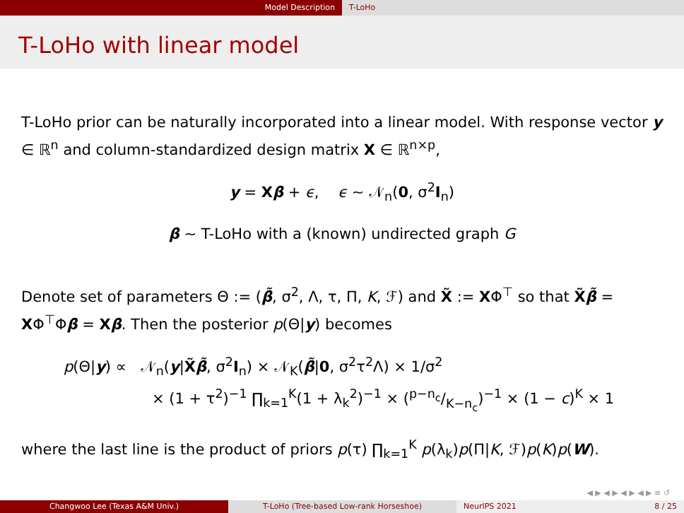Model Description T-LoHo
T-LoHo with linear model
T-LoHo prior can be naturally incorporated into a linear model. With response vector y ∈ ℝ<sup>n</sup> and column-standardized design matrix X ∈ ℝ<sup>n×p</sup>,
y = Xβ + ϵ, ϵ ∼ 𝒩<sub>n</sub>(0, σ<sup>2</sup>I<sub>n</sub>)
β ∼ T-LoHo with a (known) undirected graph G
Denote set of parameters Θ := (β̃, σ<sup>2</sup>, Λ, τ, Π, K, ℱ) and X̃ := XΦ<sup>⊤</sup> so that X̃β̃ = XΦ<sup>⊤</sup>Φβ = Xβ. Then the posterior p(Θ|y) becomes
p(Θ|y) ∝ 𝒩<sub>n</sub>(y|X̃β̃, σ<sup>2</sup>I<sub>n</sub>) × 𝒩<sub>K</sub>(β̃|0, σ<sup>2</sup>τ<sup>2</sup>Λ) × 1/σ<sup>2</sup>
× (1 + τ<sup>2</sup>)<sup>−1</sup> ∏<sub>k=1</sub><sup>K</sup>(1 + λ<sub>k</sub><sup>2</sup>)<sup>−1</sup> × (p−n<sub>c</sub>/K−n<sub>c</sub>)<sup>−1</sup> × (1 − c)<sup>K</sup> × 1
where the last line is the product of priors p(τ) ∏<sub>k=1</sub><sup>K</sup> p(λ<sub>k</sub>)p(Π|K, ℱ)p(K)p(W).
◀ ▶ ◀ ▶ ◀ ▶ ◀ ▶ ≡ ↺
Changwoo Lee (Texas A&M Univ.) T-LoHo (Tree-based Low-rank Horseshoe) NeurIPS 2021 8 / 25